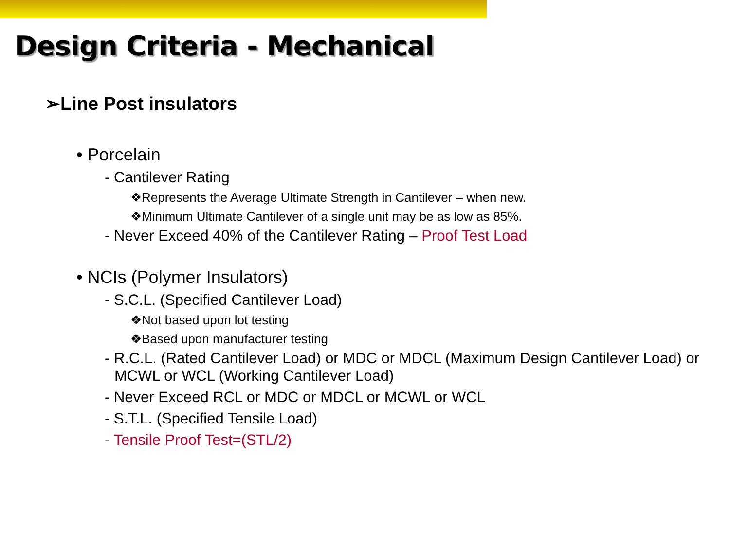Design Criteria - Mechanical
➢Line Post insulators
• Porcelain
- Cantilever Rating
❖Represents the Average Ultimate Strength in Cantilever – when new.
❖Minimum Ultimate Cantilever of a single unit may be as low as 85%.
- Never Exceed 40% of the Cantilever Rating – Proof Test Load
• NCIs (Polymer Insulators)
- S.C.L. (Specified Cantilever Load)
❖Not based upon lot testing
❖Based upon manufacturer testing
- R.C.L. (Rated Cantilever Load) or MDC or MDCL (Maximum Design Cantilever Load) or MCWL or WCL (Working Cantilever Load)
- Never Exceed RCL or MDC or MDCL or MCWL or WCL
- S.T.L. (Specified Tensile Load)
- Tensile Proof Test=(STL/2)